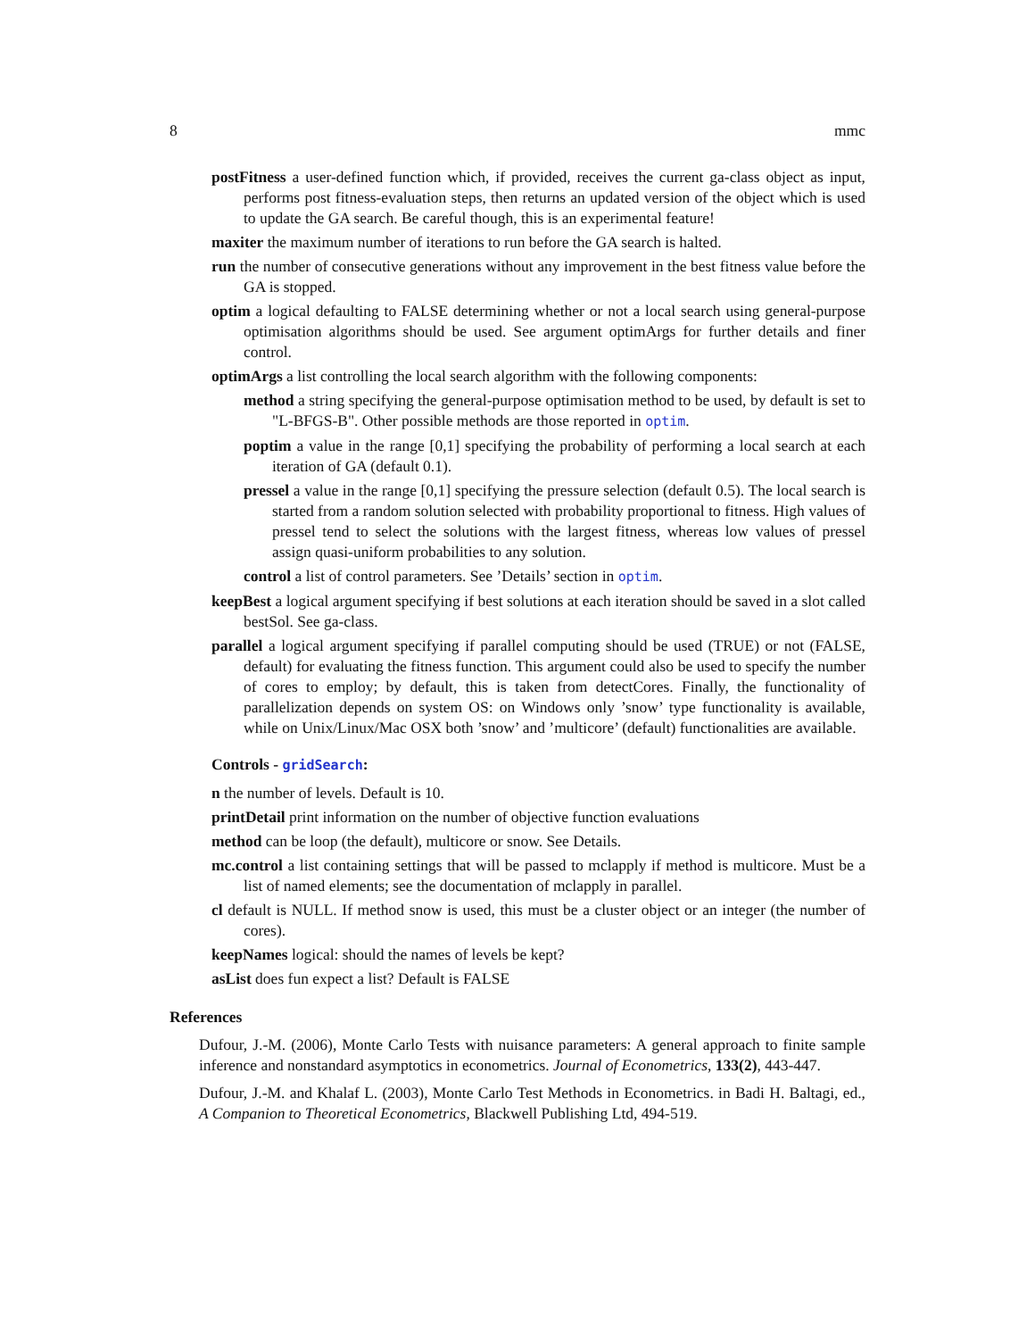8 mmc
postFitness a user-defined function which, if provided, receives the current ga-class object as input, performs post fitness-evaluation steps, then returns an updated version of the object which is used to update the GA search. Be careful though, this is an experimental feature!
maxiter the maximum number of iterations to run before the GA search is halted.
run the number of consecutive generations without any improvement in the best fitness value before the GA is stopped.
optim a logical defaulting to FALSE determining whether or not a local search using general-purpose optimisation algorithms should be used. See argument optimArgs for further details and finer control.
optimArgs a list controlling the local search algorithm with the following components:
method a string specifying the general-purpose optimisation method to be used, by default is set to "L-BFGS-B". Other possible methods are those reported in optim.
poptim a value in the range [0,1] specifying the probability of performing a local search at each iteration of GA (default 0.1).
pressel a value in the range [0,1] specifying the pressure selection (default 0.5). The local search is started from a random solution selected with probability proportional to fitness. High values of pressel tend to select the solutions with the largest fitness, whereas low values of pressel assign quasi-uniform probabilities to any solution.
control a list of control parameters. See ’Details’ section in optim.
keepBest a logical argument specifying if best solutions at each iteration should be saved in a slot called bestSol. See ga-class.
parallel a logical argument specifying if parallel computing should be used (TRUE) or not (FALSE, default) for evaluating the fitness function. This argument could also be used to specify the number of cores to employ; by default, this is taken from detectCores. Finally, the functionality of parallelization depends on system OS: on Windows only ’snow’ type functionality is available, while on Unix/Linux/Mac OSX both ’snow’ and ’multicore’ (default) functionalities are available.
Controls - gridSearch:
n the number of levels. Default is 10.
printDetail print information on the number of objective function evaluations
method can be loop (the default), multicore or snow. See Details.
mc.control a list containing settings that will be passed to mclapply if method is multicore. Must be a list of named elements; see the documentation of mclapply in parallel.
cl default is NULL. If method snow is used, this must be a cluster object or an integer (the number of cores).
keepNames logical: should the names of levels be kept?
asList does fun expect a list? Default is FALSE
References
Dufour, J.-M. (2006), Monte Carlo Tests with nuisance parameters: A general approach to finite sample inference and nonstandard asymptotics in econometrics. Journal of Econometrics, 133(2), 443-447.
Dufour, J.-M. and Khalaf L. (2003), Monte Carlo Test Methods in Econometrics. in Badi H. Baltagi, ed., A Companion to Theoretical Econometrics, Blackwell Publishing Ltd, 494-519.